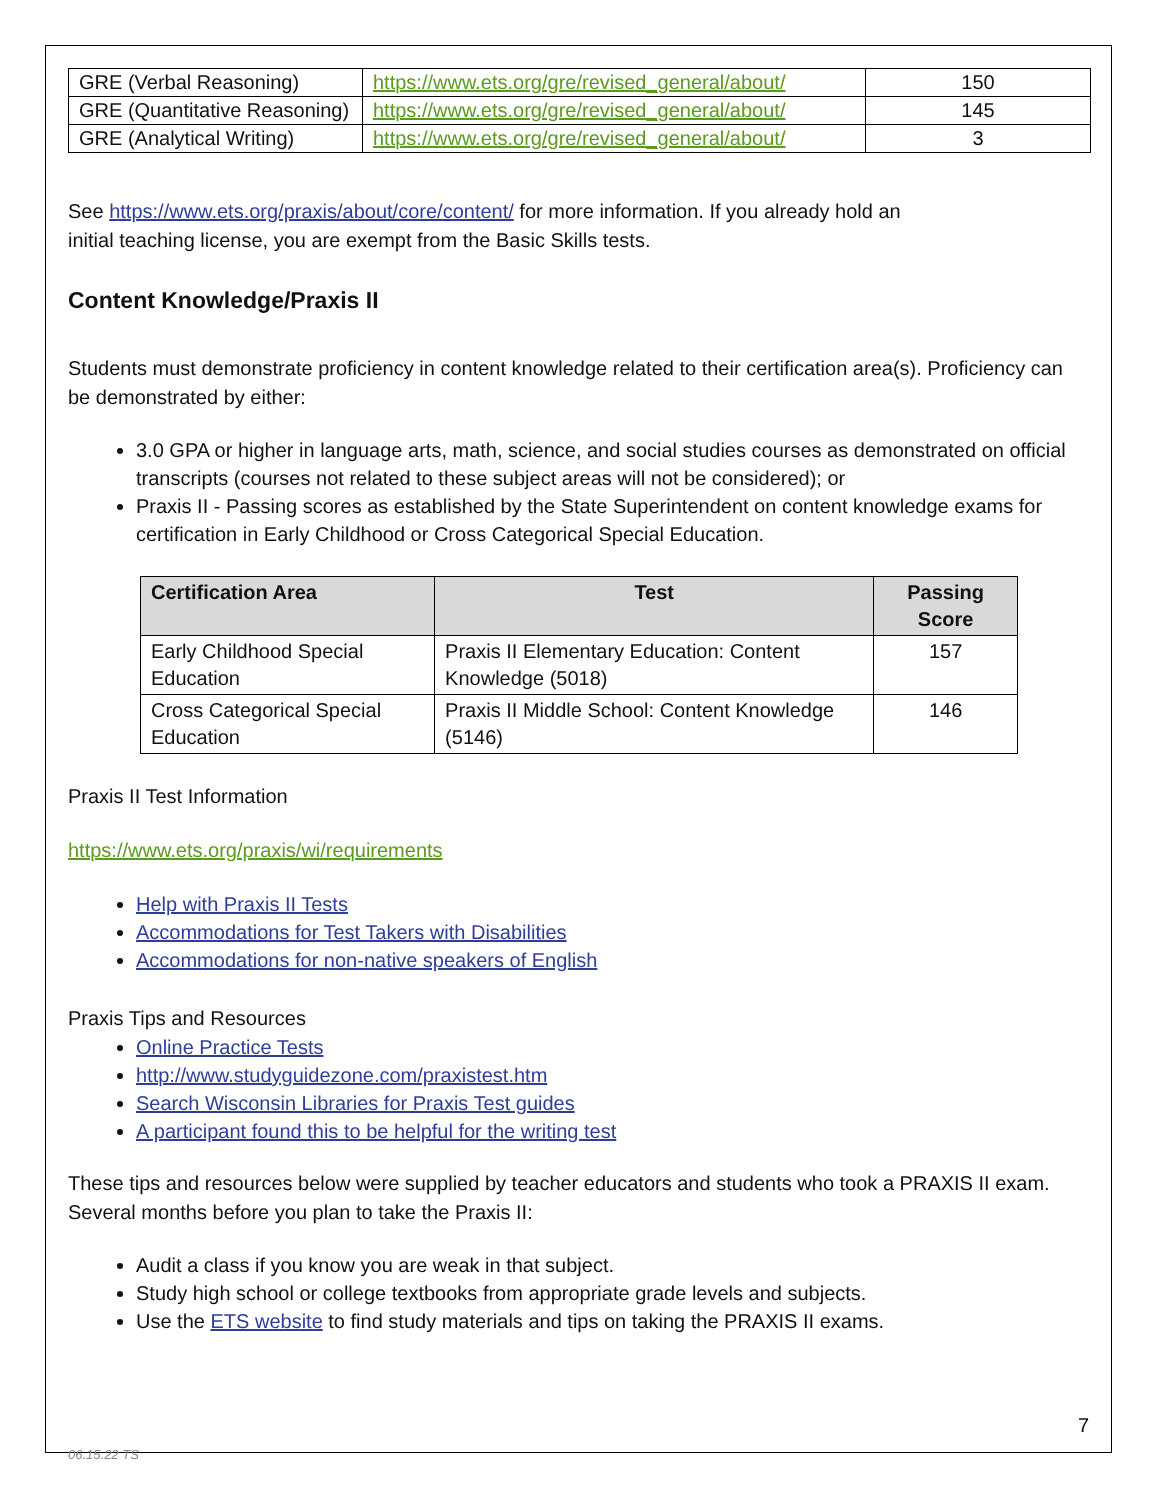| GRE (Verbal Reasoning) | https://www.ets.org/gre/revised_general/about/ | 150 |
| GRE (Quantitative Reasoning) | https://www.ets.org/gre/revised_general/about/ | 145 |
| GRE (Analytical Writing) | https://www.ets.org/gre/revised_general/about/ | 3 |
See https://www.ets.org/praxis/about/core/content/ for more information. If you already hold an
initial teaching license, you are exempt from the Basic Skills tests.
Content Knowledge/Praxis II
Students must demonstrate proficiency in content knowledge related to their certification area(s). Proficiency can be demonstrated by either:
3.0 GPA or higher in language arts, math, science, and social studies courses as demonstrated on official transcripts (courses not related to these subject areas will not be considered); or
Praxis II - Passing scores as established by the State Superintendent on content knowledge exams for certification in Early Childhood or Cross Categorical Special Education.
| Certification Area | Test | Passing Score |
| --- | --- | --- |
| Early Childhood Special Education | Praxis II Elementary Education: Content Knowledge (5018) | 157 |
| Cross Categorical Special Education | Praxis II Middle School: Content Knowledge (5146) | 146 |
Praxis II Test Information
https://www.ets.org/praxis/wi/requirements
Help with Praxis II Tests
Accommodations for Test Takers with Disabilities
Accommodations for non-native speakers of English
Praxis Tips and Resources
Online Practice Tests
http://www.studyguidezone.com/praxistest.htm
Search Wisconsin Libraries for Praxis Test guides
A participant found this to be helpful for the writing test
These tips and resources below were supplied by teacher educators and students who took a PRAXIS II exam. Several months before you plan to take the Praxis II:
Audit a class if you know you are weak in that subject.
Study high school or college textbooks from appropriate grade levels and subjects.
Use the ETS website to find study materials and tips on taking the PRAXIS II exams.
7
06.15.22 TS